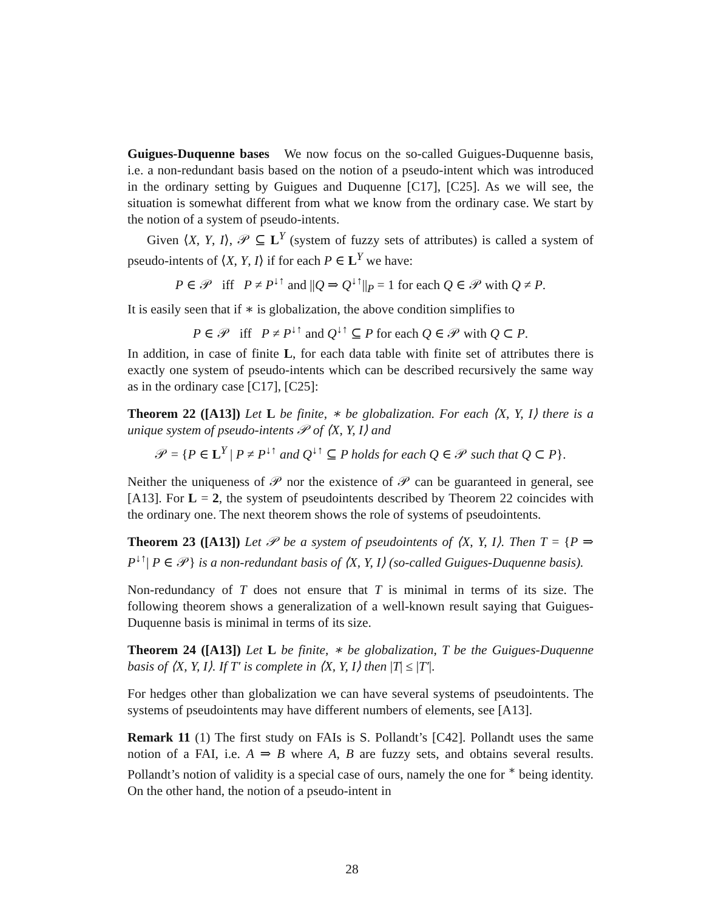Guigues-Duquenne bases We now focus on the so-called Guigues-Duquenne basis, i.e. a non-redundant basis based on the notion of a pseudo-intent which was introduced in the ordinary setting by Guigues and Duquenne [C17], [C25]. As we will see, the situation is somewhat different from what we know from the ordinary case. We start by the notion of a system of pseudo-intents.
Given ⟨X, Y, I⟩, 𝒫 ⊆ L<sup>Y</sup> (system of fuzzy sets of attributes) is called a system of pseudo-intents of ⟨X, Y, I⟩ if for each P ∈ L<sup>Y</sup> we have:
P ∈ 𝒫 iff P ≠ P<sup>↓↑</sup> and ||Q ⇒ Q<sup>↓↑</sup>||<sub>P</sub> = 1 for each Q ∈ 𝒫 with Q ≠ P.
It is easily seen that if ∗ is globalization, the above condition simplifies to
P ∈ 𝒫 iff P ≠ P<sup>↓↑</sup> and Q<sup>↓↑</sup> ⊆ P for each Q ∈ 𝒫 with Q ⊂ P.
In addition, in case of finite L, for each data table with finite set of attributes there is exactly one system of pseudo-intents which can be described recursively the same way as in the ordinary case [C17], [C25]:
Theorem 22 ([A13]) Let L be finite, ∗ be globalization. For each ⟨X, Y, I⟩ there is a unique system of pseudo-intents 𝒫 of ⟨X, Y, I⟩ and
𝒫 = {P ∈ L<sup>Y</sup> | P ≠ P<sup>↓↑</sup> and Q<sup>↓↑</sup> ⊆ P holds for each Q ∈ 𝒫 such that Q ⊂ P}.
Neither the uniqueness of 𝒫 nor the existence of 𝒫 can be guaranteed in general, see [A13]. For L = 2, the system of pseudointents described by Theorem 22 coincides with the ordinary one. The next theorem shows the role of systems of pseudointents.
Theorem 23 ([A13]) Let 𝒫 be a system of pseudointents of ⟨X, Y, I⟩. Then T = {P ⇒ P<sup>↓↑</sup>| P ∈ 𝒫} is a non-redundant basis of ⟨X, Y, I⟩ (so-called Guigues-Duquenne basis).
Non-redundancy of T does not ensure that T is minimal in terms of its size. The following theorem shows a generalization of a well-known result saying that Guigues-Duquenne basis is minimal in terms of its size.
Theorem 24 ([A13]) Let L be finite, ∗ be globalization, T be the Guigues-Duquenne basis of ⟨X, Y, I⟩. If T′ is complete in ⟨X, Y, I⟩ then |T| ≤ |T′|.
For hedges other than globalization we can have several systems of pseudointents. The systems of pseudointents may have different numbers of elements, see [A13].
Remark 11 (1) The first study on FAIs is S. Pollandt’s [C42]. Pollandt uses the same notion of a FAI, i.e. A ⇒ B where A, B are fuzzy sets, and obtains several results. Pollandt’s notion of validity is a special case of ours, namely the one for <sup>∗</sup> being identity. On the other hand, the notion of a pseudo-intent in
28